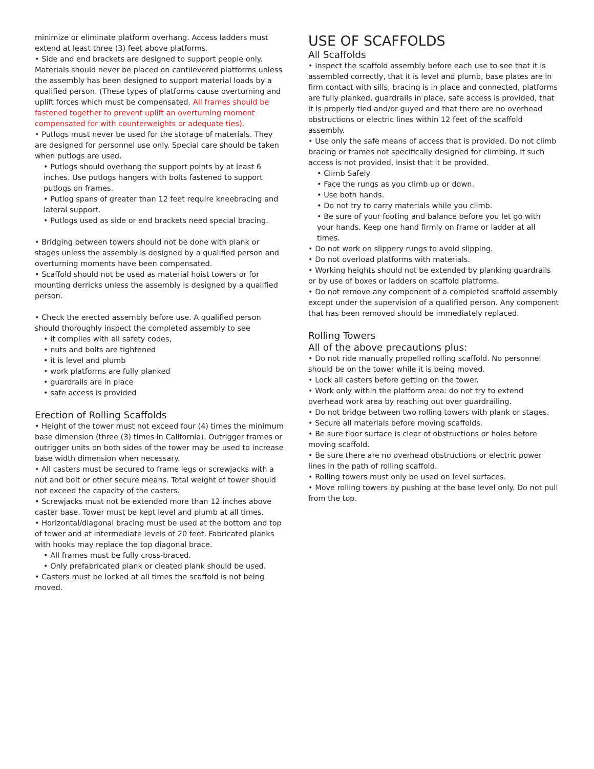minimize or eliminate platform overhang. Access ladders must extend at least three (3) feet above platforms.
• Side and end brackets are designed to support people only. Materials should never be placed on cantilevered platforms unless the assembly has been designed to support material loads by a qualified person. (These types of platforms cause overturning and uplift forces which must be compensated. All frames should be fastened together to prevent uplift an overturning moment compensated for with counterweights or adequate ties).
• Putlogs must never be used for the storage of materials. They are designed for personnel use only. Special care should be taken when putlogs are used.
• Putlogs should overhang the support points by at least 6 inches. Use putlogs hangers with bolts fastened to support putlogs on frames.
• Putlog spans of greater than 12 feet require kneebracing and lateral support.
• Putlogs used as side or end brackets need special bracing.
• Bridging between towers should not be done with plank or stages unless the assembly is designed by a qualified person and overturning moments have been compensated.
• Scaffold should not be used as material hoist towers or for mounting derricks unless the assembly is designed by a qualified person.
• Check the erected assembly before use. A qualified person should thoroughly inspect the completed assembly to see
• it complies with all safety codes,
• nuts and bolts are tightened
• it is level and plumb
• work platforms are fully planked
• guardrails are in place
• safe access is provided
Erection of Rolling Scaffolds
• Height of the tower must not exceed four (4) times the minimum base dimension (three (3) times in California). Outrigger frames or outrigger units on both sides of the tower may be used to increase base width dimension when necessary.
• All casters must be secured to frame legs or screwjacks with a nut and bolt or other secure means. Total weight of tower should not exceed the capacity of the casters.
• Screwjacks must not be extended more than 12 inches above caster base. Tower must be kept level and plumb at all times.
• Horizontal/diagonal bracing must be used at the bottom and top of tower and at intermediate levels of 20 feet. Fabricated planks with hooks may replace the top diagonal brace.
• All frames must be fully cross-braced.
• Only prefabricated plank or cleated plank should be used.
• Casters must be locked at all times the scaffold is not being moved.
USE OF SCAFFOLDS
All Scaffolds
• Inspect the scaffold assembly before each use to see that it is assembled correctly, that it is level and plumb, base plates are in firm contact with sills, bracing is in place and connected, platforms are fully planked, guardrails in place, safe access is provided, that it is properly tied and/or guyed and that there are no overhead obstructions or electric lines within 12 feet of the scaffold assembly.
• Use only the safe means of access that is provided. Do not climb bracing or frames not specifically designed for climbing. If such access is not provided, insist that it be provided.
• Climb Safely
• Face the rungs as you climb up or down.
• Use both hands.
• Do not try to carry materials while you climb.
• Be sure of your footing and balance before you let go with your hands. Keep one hand firmly on frame or ladder at all times.
• Do not work on slippery rungs to avoid slipping.
• Do not overload platforms with materials.
• Working heights should not be extended by planking guardrails or by use of boxes or ladders on scaffold platforms.
• Do not remove any component of a completed scaffold assembly except under the supervision of a qualified person. Any component that has been removed should be immediately replaced.
Rolling Towers
All of the above precautions plus:
• Do not ride manually propelled rolling scaffold. No personnel should be on the tower while it is being moved.
• Lock all casters before getting on the tower.
• Work only within the platform area: do not try to extend overhead work area by reaching out over guardrailing.
• Do not bridge between two rolling towers with plank or stages.
• Secure all materials before moving scaffolds.
• Be sure floor surface is clear of obstructions or holes before moving scaffold.
• Be sure there are no overhead obstructions or electric power lines in the path of rolling scaffold.
• Rolling towers must only be used on level surfaces.
• Move rolling towers by pushing at the base level only. Do not pull from the top.